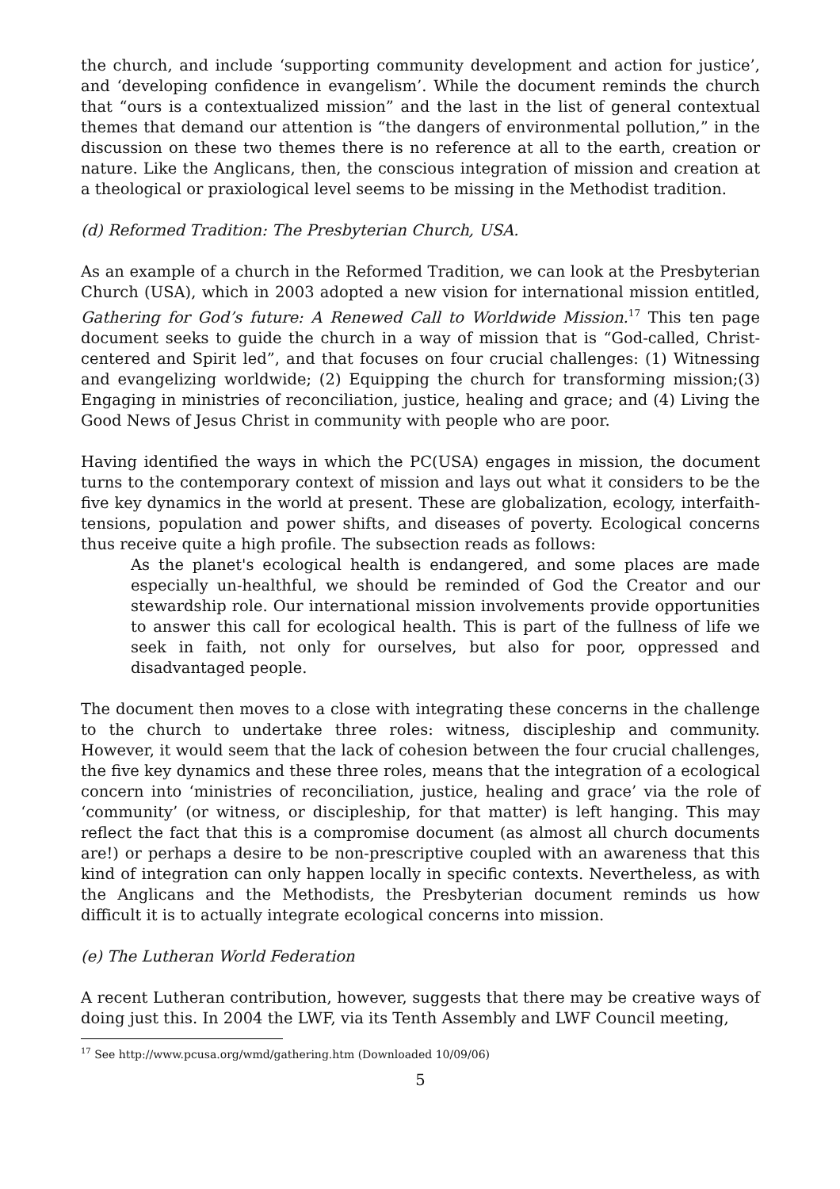the church, and include ‘supporting community development and action for justice’, and ‘developing confidence in evangelism’. While the document reminds the church that “ours is a contextualized mission” and the last in the list of general contextual themes that demand our attention is “the dangers of environmental pollution,” in the discussion on these two themes there is no reference at all to the earth, creation or nature. Like the Anglicans, then, the conscious integration of mission and creation at a theological or praxiological level seems to be missing in the Methodist tradition.
(d) Reformed Tradition: The Presbyterian Church, USA.
As an example of a church in the Reformed Tradition, we can look at the Presbyterian Church (USA), which in 2003 adopted a new vision for international mission entitled, Gathering for God’s future: A Renewed Call to Worldwide Mission.<sup>17</sup> This ten page document seeks to guide the church in a way of mission that is “God-called, Christ-centered and Spirit led”, and that focuses on four crucial challenges: (1) Witnessing and evangelizing worldwide; (2) Equipping the church for transforming mission;(3) Engaging in ministries of reconciliation, justice, healing and grace; and (4) Living the Good News of Jesus Christ in community with people who are poor.
Having identified the ways in which the PC(USA) engages in mission, the document turns to the contemporary context of mission and lays out what it considers to be the five key dynamics in the world at present. These are globalization, ecology, interfaith-tensions, population and power shifts, and diseases of poverty. Ecological concerns thus receive quite a high profile. The subsection reads as follows:
As the planet's ecological health is endangered, and some places are made especially un-healthful, we should be reminded of God the Creator and our stewardship role. Our international mission involvements provide opportunities to answer this call for ecological health. This is part of the fullness of life we seek in faith, not only for ourselves, but also for poor, oppressed and disadvantaged people.
The document then moves to a close with integrating these concerns in the challenge to the church to undertake three roles: witness, discipleship and community. However, it would seem that the lack of cohesion between the four crucial challenges, the five key dynamics and these three roles, means that the integration of a ecological concern into ‘ministries of reconciliation, justice, healing and grace’ via the role of ‘community’ (or witness, or discipleship, for that matter) is left hanging. This may reflect the fact that this is a compromise document (as almost all church documents are!) or perhaps a desire to be non-prescriptive coupled with an awareness that this kind of integration can only happen locally in specific contexts. Nevertheless, as with the Anglicans and the Methodists, the Presbyterian document reminds us how difficult it is to actually integrate ecological concerns into mission.
(e) The Lutheran World Federation
A recent Lutheran contribution, however, suggests that there may be creative ways of doing just this. In 2004 the LWF, via its Tenth Assembly and LWF Council meeting,
<sup>17</sup> See http://www.pcusa.org/wmd/gathering.htm (Downloaded 10/09/06)
5